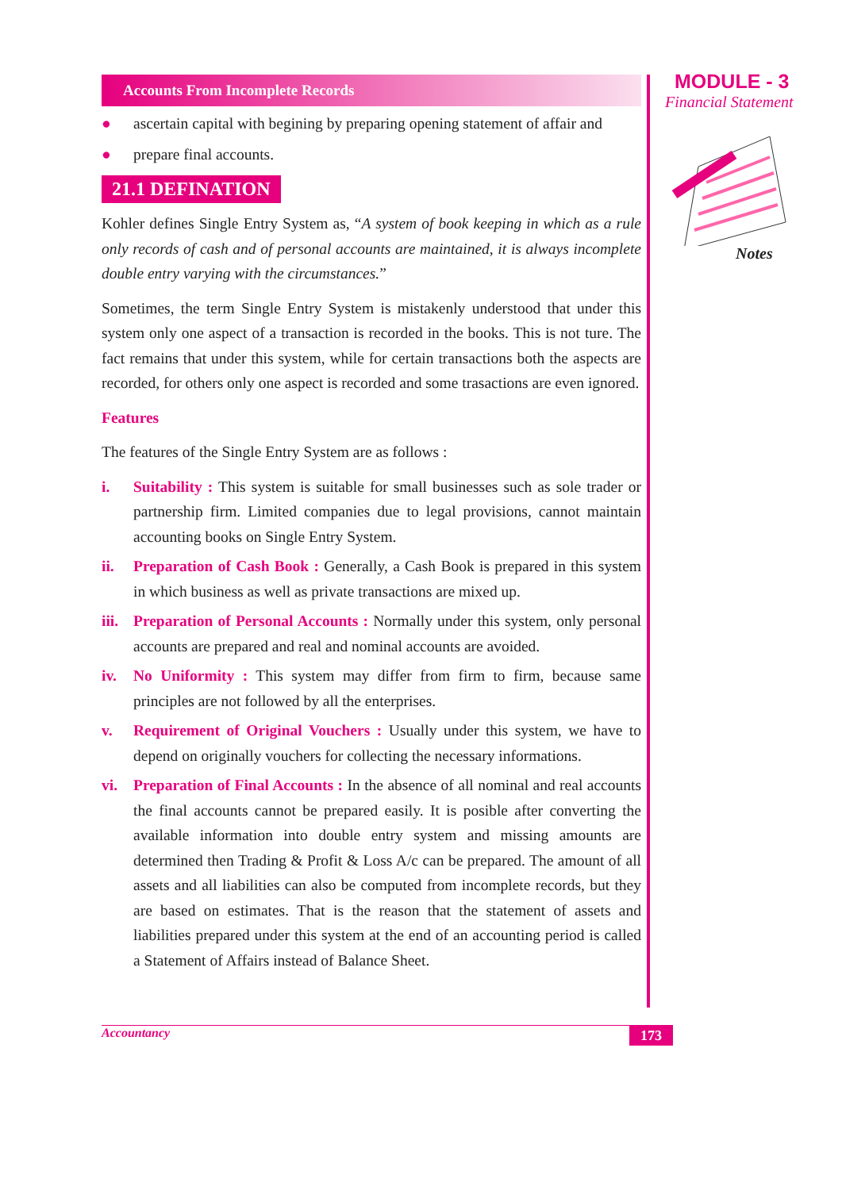Accounts From Incomplete Records
● ascertain capital with begining by preparing opening statement of affair and
● prepare final accounts.
21.1 DEFINATION
Kohler defines Single Entry System as, “A system of book keeping in which as a rule only records of cash and of personal accounts are maintained, it is always incomplete double entry varying with the circumstances.”
Sometimes, the term Single Entry System is mistakenly understood that under this system only one aspect of a transaction is recorded in the books. This is not ture. The fact remains that under this system, while for certain transactions both the aspects are recorded, for others only one aspect is recorded and some trasactions are even ignored.
Features
The features of the Single Entry System are as follows :
i. Suitability : This system is suitable for small businesses such as sole trader or partnership firm. Limited companies due to legal provisions, cannot maintain accounting books on Single Entry System.
ii. Preparation of Cash Book : Generally, a Cash Book is prepared in this system in which business as well as private transactions are mixed up.
iii.
Preparation of Personal Accounts : Normally under this system, only personal accounts are prepared and real and nominal accounts are avoided.
iv. No Uniformity : This system may differ from firm to firm, because same principles are not followed by all the enterprises.
v. Requirement of Original Vouchers : Usually under this system, we have to depend on originally vouchers for collecting the necessary informations.
vi. Preparation of Final Accounts : In the absence of all nominal and real accounts the final accounts cannot be prepared easily. It is posible after converting the available information into double entry system and missing amounts are determined then Trading & Profit & Loss A/c can be prepared. The amount of all assets and all liabilities can also be computed from incomplete records, but they are based on estimates. That is the reason that the statement of assets and liabilities prepared under this system at the end of an accounting period is called a Statement of Affairs instead of Balance Sheet.
MODULE - 3
Financial Statement
Notes
Accountancy 173